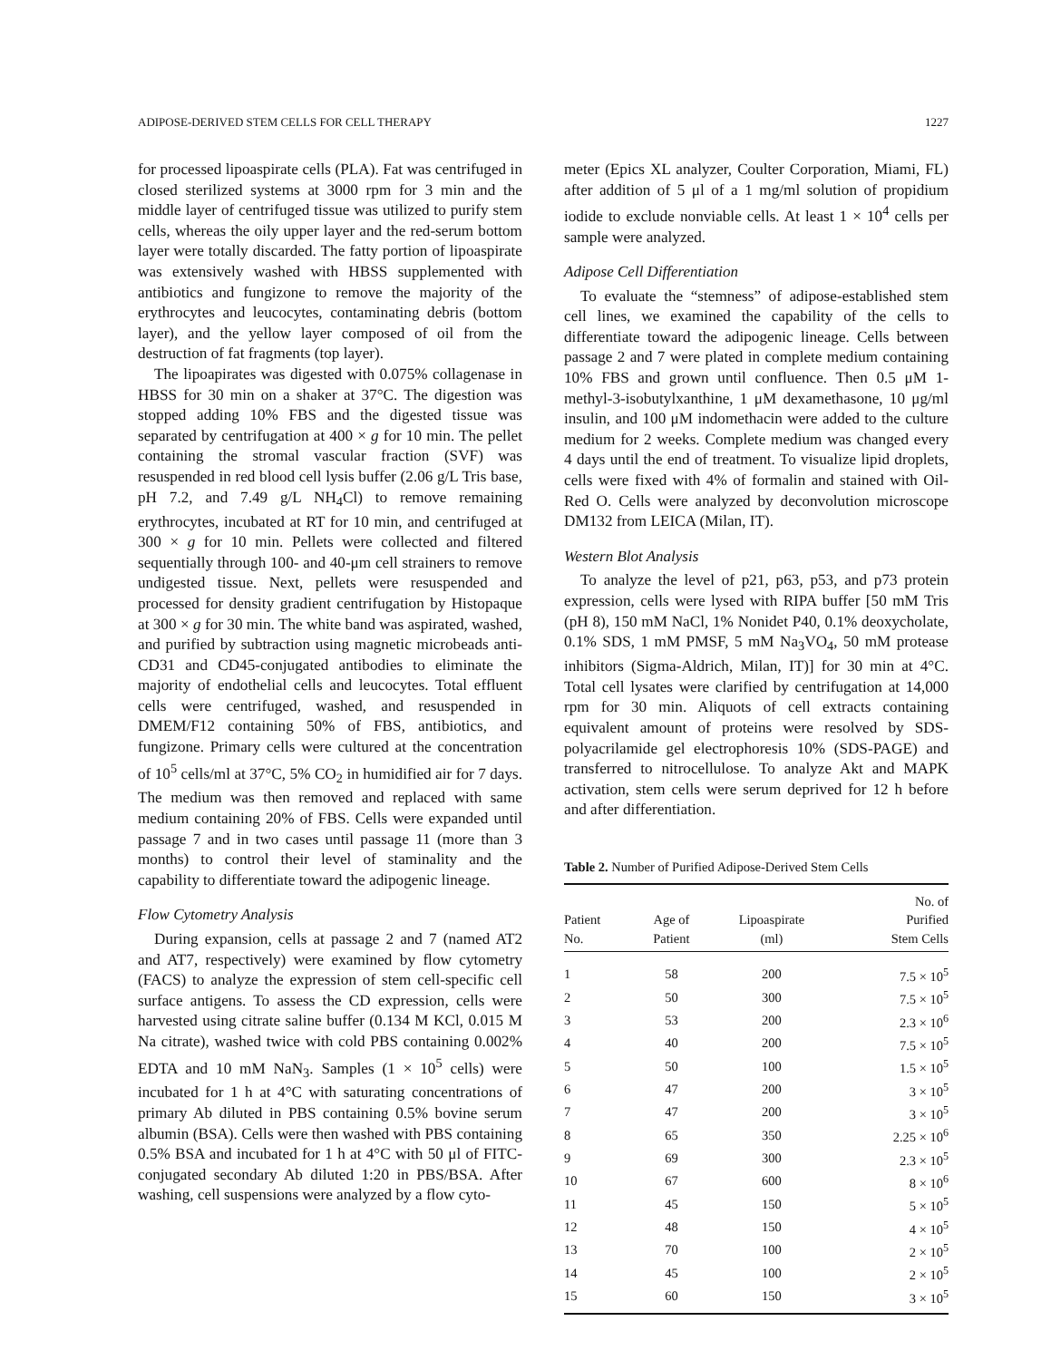ADIPOSE-DERIVED STEM CELLS FOR CELL THERAPY 1227
for processed lipoaspirate cells (PLA). Fat was centrifuged in closed sterilized systems at 3000 rpm for 3 min and the middle layer of centrifuged tissue was utilized to purify stem cells, whereas the oily upper layer and the red-serum bottom layer were totally discarded. The fatty portion of lipoaspirate was extensively washed with HBSS supplemented with antibiotics and fungizone to remove the majority of the erythrocytes and leucocytes, contaminating debris (bottom layer), and the yellow layer composed of oil from the destruction of fat fragments (top layer).
The lipoapirates was digested with 0.075% collagenase in HBSS for 30 min on a shaker at 37°C. The digestion was stopped adding 10% FBS and the digested tissue was separated by centrifugation at 400 × g for 10 min. The pellet containing the stromal vascular fraction (SVF) was resuspended in red blood cell lysis buffer (2.06 g/L Tris base, pH 7.2, and 7.49 g/L NH<sub>4</sub>Cl) to remove remaining erythrocytes, incubated at RT for 10 min, and centrifuged at 300 × g for 10 min. Pellets were collected and filtered sequentially through 100- and 40-μm cell strainers to remove undigested tissue. Next, pellets were resuspended and processed for density gradient centrifugation by Histopaque at 300 × g for 30 min. The white band was aspirated, washed, and purified by subtraction using magnetic microbeads anti-CD31 and CD45-conjugated antibodies to eliminate the majority of endothelial cells and leucocytes. Total effluent cells were centrifuged, washed, and resuspended in DMEM/F12 containing 50% of FBS, antibiotics, and fungizone. Primary cells were cultured at the concentration of 10<sup>5</sup> cells/ml at 37°C, 5% CO<sub>2</sub> in humidified air for 7 days. The medium was then removed and replaced with same medium containing 20% of FBS. Cells were expanded until passage 7 and in two cases until passage 11 (more than 3 months) to control their level of staminality and the capability to differentiate toward the adipogenic lineage.
Flow Cytometry Analysis
During expansion, cells at passage 2 and 7 (named AT2 and AT7, respectively) were examined by flow cytometry (FACS) to analyze the expression of stem cell-specific cell surface antigens. To assess the CD expression, cells were harvested using citrate saline buffer (0.134 M KCl, 0.015 M Na citrate), washed twice with cold PBS containing 0.002% EDTA and 10 mM NaN<sub>3</sub>. Samples (1 × 10<sup>5</sup> cells) were incubated for 1 h at 4°C with saturating concentrations of primary Ab diluted in PBS containing 0.5% bovine serum albumin (BSA). Cells were then washed with PBS containing 0.5% BSA and incubated for 1 h at 4°C with 50 μl of FITC-conjugated secondary Ab diluted 1:20 in PBS/BSA. After washing, cell suspensions were analyzed by a flow cyto-
meter (Epics XL analyzer, Coulter Corporation, Miami, FL) after addition of 5 μl of a 1 mg/ml solution of propidium iodide to exclude nonviable cells. At least 1 × 10<sup>4</sup> cells per sample were analyzed.
Adipose Cell Differentiation
To evaluate the “stemness” of adipose-established stem cell lines, we examined the capability of the cells to differentiate toward the adipogenic lineage. Cells between passage 2 and 7 were plated in complete medium containing 10% FBS and grown until confluence. Then 0.5 μM 1-methyl-3-isobutylxanthine, 1 μM dexamethasone, 10 μg/ml insulin, and 100 μM indomethacin were added to the culture medium for 2 weeks. Complete medium was changed every 4 days until the end of treatment. To visualize lipid droplets, cells were fixed with 4% of formalin and stained with Oil-Red O. Cells were analyzed by deconvolution microscope DM132 from LEICA (Milan, IT).
Western Blot Analysis
To analyze the level of p21, p63, p53, and p73 protein expression, cells were lysed with RIPA buffer [50 mM Tris (pH 8), 150 mM NaCl, 1% Nonidet P40, 0.1% deoxycholate, 0.1% SDS, 1 mM PMSF, 5 mM Na<sub>3</sub>VO<sub>4</sub>, 50 mM protease inhibitors (Sigma-Aldrich, Milan, IT)] for 30 min at 4°C. Total cell lysates were clarified by centrifugation at 14,000 rpm for 30 min. Aliquots of cell extracts containing equivalent amount of proteins were resolved by SDS-polyacrilamide gel electrophoresis 10% (SDS-PAGE) and transferred to nitrocellulose. To analyze Akt and MAPK activation, stem cells were serum deprived for 12 h before and after differentiation.
Table 2. Number of Purified Adipose-Derived Stem Cells
| Patient No. | Age of Patient | Lipoaspirate (ml) | No. of Purified Stem Cells |
| --- | --- | --- | --- |
| 1 | 58 | 200 | 7.5 × 10<sup>5</sup> |
| 2 | 50 | 300 | 7.5 × 10<sup>5</sup> |
| 3 | 53 | 200 | 2.3 × 10<sup>6</sup> |
| 4 | 40 | 200 | 7.5 × 10<sup>5</sup> |
| 5 | 50 | 100 | 1.5 × 10<sup>5</sup> |
| 6 | 47 | 200 | 3 × 10<sup>5</sup> |
| 7 | 47 | 200 | 3 × 10<sup>5</sup> |
| 8 | 65 | 350 | 2.25 × 10<sup>6</sup> |
| 9 | 69 | 300 | 2.3 × 10<sup>5</sup> |
| 10 | 67 | 600 | 8 × 10<sup>6</sup> |
| 11 | 45 | 150 | 5 × 10<sup>5</sup> |
| 12 | 48 | 150 | 4 × 10<sup>5</sup> |
| 13 | 70 | 100 | 2 × 10<sup>5</sup> |
| 14 | 45 | 100 | 2 × 10<sup>5</sup> |
| 15 | 60 | 150 | 3 × 10<sup>5</sup> |